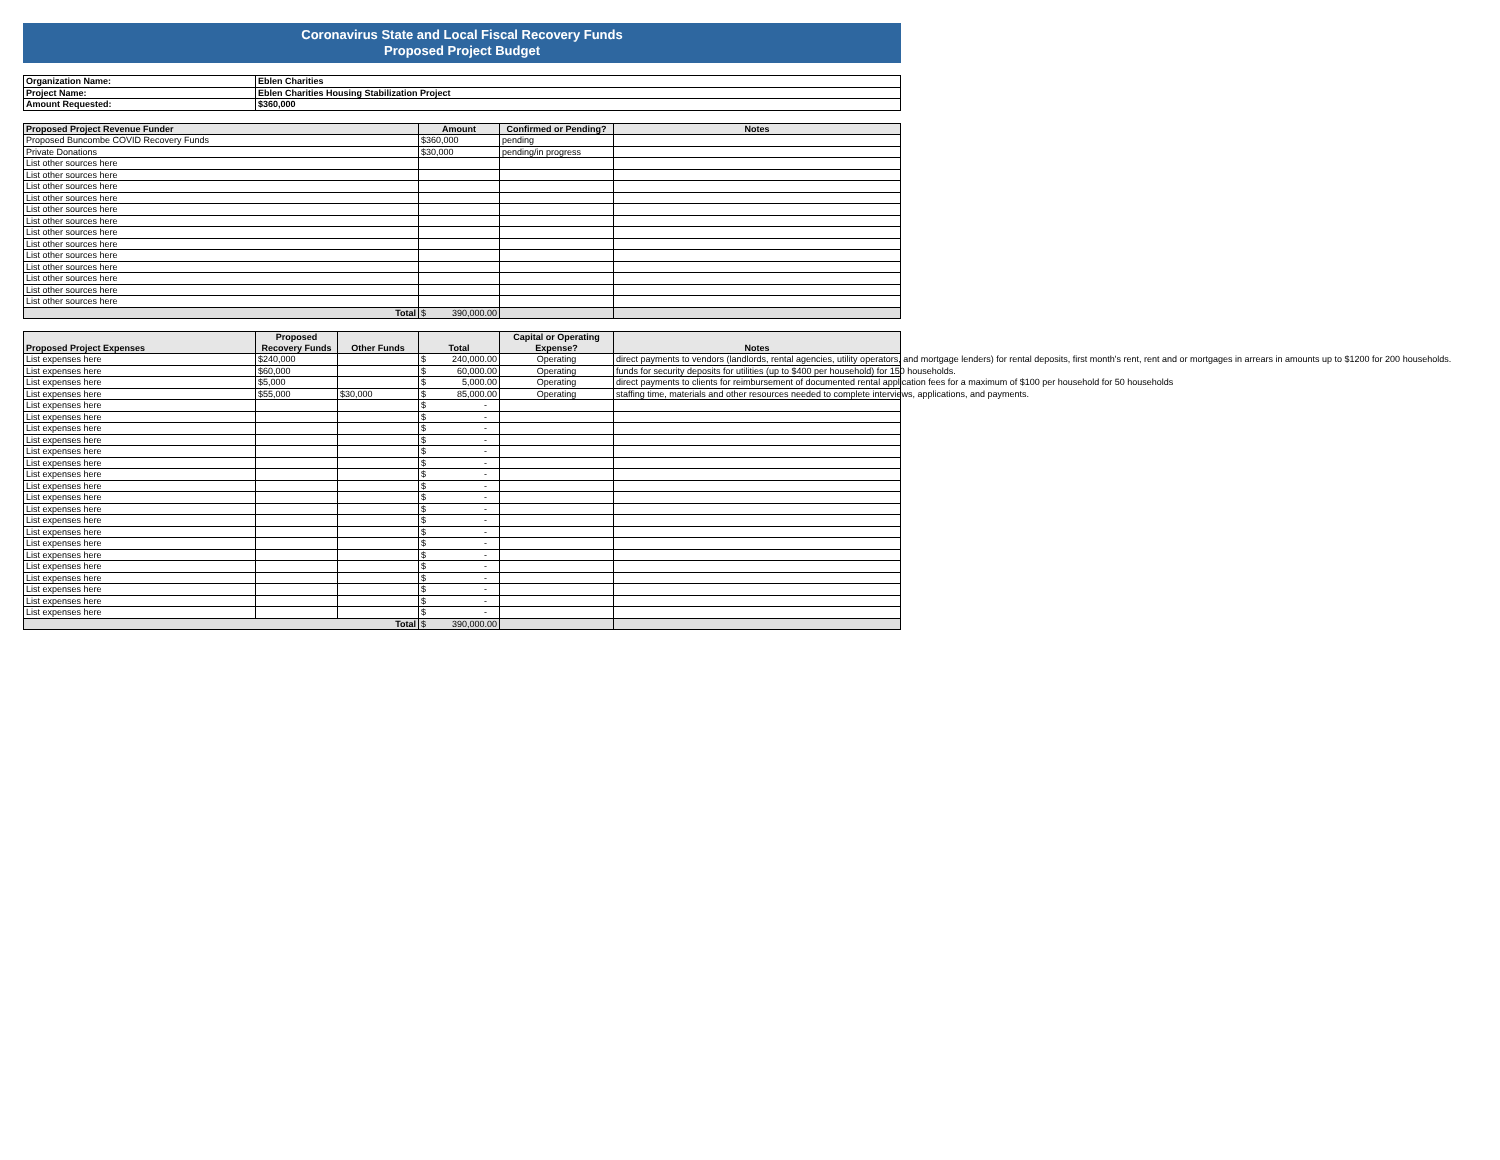Coronavirus State and Local Fiscal Recovery Funds
Proposed Project Budget
| Organization Name: | Eblen Charities |
| Project Name: | Eblen Charities Housing Stabilization Project |
| Amount Requested: | $360,000 |
| Proposed Project Revenue Funder | Amount | Confirmed or Pending? | Notes |
| --- | --- | --- | --- |
| Proposed Buncombe COVID Recovery Funds | $360,000 | pending | |
| Private Donations | $30,000 | pending/in progress | |
| List other sources here | | | |
| List other sources here | | | |
| List other sources here | | | |
| List other sources here | | | |
| List other sources here | | | |
| List other sources here | | | |
| List other sources here | | | |
| List other sources here | | | |
| List other sources here | | | |
| List other sources here | | | |
| List other sources here | | | |
| List other sources here | | | |
| List other sources here | | | |
| Total | $ 390,000.00 | | |
| Proposed Project Expenses | Proposed Recovery Funds | Other Funds | Total | Capital or Operating Expense? | Notes |
| --- | --- | --- | --- | --- | --- |
| List expenses here | $240,000 | | $ 240,000.00 | Operating | direct payments to vendors (landlords, rental agencies, utility operators, and mortgage lenders) for rental deposits, first month's rent, rent and or mortgages in arrears in amounts up to $1200 for 200 households. |
| List expenses here | $60,000 | | $ 60,000.00 | Operating | funds for security deposits for utilities (up to $400 per household) for 150 households. |
| List expenses here | $5,000 | | $ 5,000.00 | Operating | direct payments to clients for reimbursement of documented rental application fees for a maximum of $100 per household for 50 households |
| List expenses here | $55,000 | $30,000 | $ 85,000.00 | Operating | staffing time, materials and other resources needed to complete interviews, applications, and payments. |
| List expenses here | | | $ - | | |
| List expenses here | | | $ - | | |
| List expenses here | | | $ - | | |
| List expenses here | | | $ - | | |
| List expenses here | | | $ - | | |
| List expenses here | | | $ - | | |
| List expenses here | | | $ - | | |
| List expenses here | | | $ - | | |
| List expenses here | | | $ - | | |
| List expenses here | | | $ - | | |
| List expenses here | | | $ - | | |
| List expenses here | | | $ - | | |
| List expenses here | | | $ - | | |
| List expenses here | | | $ - | | |
| List expenses here | | | $ - | | |
| List expenses here | | | $ - | | |
| List expenses here | | | $ - | | |
| List expenses here | | | $ - | | |
| List expenses here | | | $ - | | |
| Total | | | $ 390,000.00 | | |